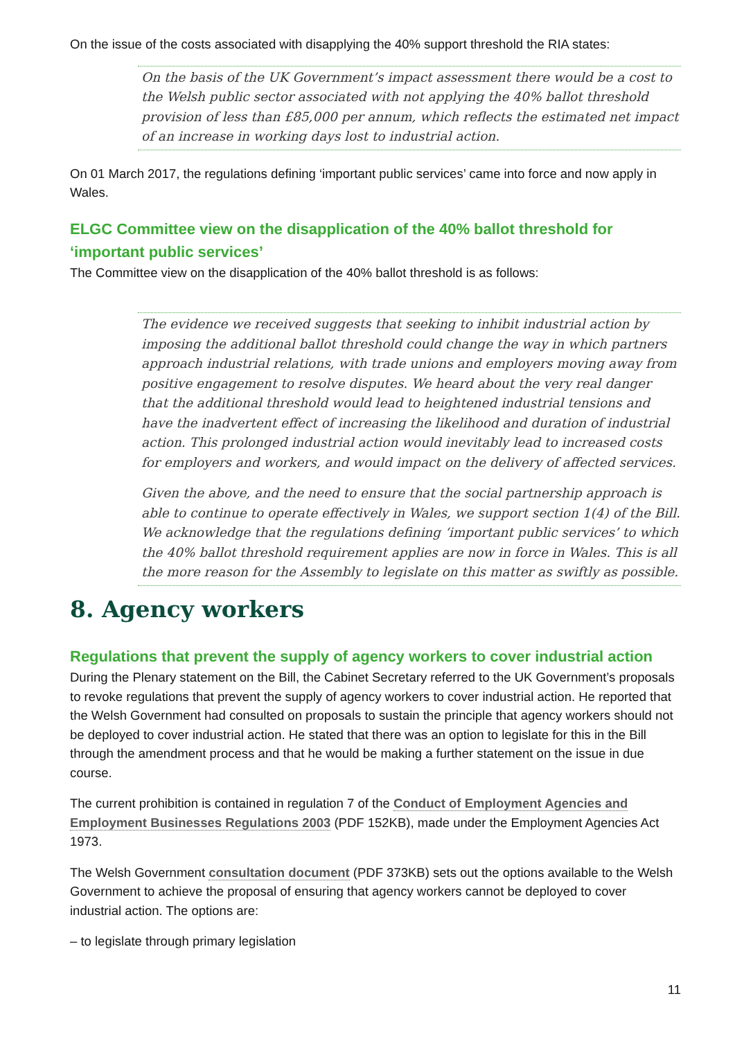On the issue of the costs associated with disapplying the 40% support threshold the RIA states:
On the basis of the UK Government’s impact assessment there would be a cost to the Welsh public sector associated with not applying the 40% ballot threshold provision of less than £85,000 per annum, which reflects the estimated net impact of an increase in working days lost to industrial action.
On 01 March 2017, the regulations defining ‘important public services’ came into force and now apply in Wales.
ELGC Committee view on the disapplication of the 40% ballot threshold for ‘important public services’
The Committee view on the disapplication of the 40% ballot threshold is as follows:
The evidence we received suggests that seeking to inhibit industrial action by imposing the additional ballot threshold could change the way in which partners approach industrial relations, with trade unions and employers moving away from positive engagement to resolve disputes. We heard about the very real danger that the additional threshold would lead to heightened industrial tensions and have the inadvertent effect of increasing the likelihood and duration of industrial action. This prolonged industrial action would inevitably lead to increased costs for employers and workers, and would impact on the delivery of affected services.
Given the above, and the need to ensure that the social partnership approach is able to continue to operate effectively in Wales, we support section 1(4) of the Bill. We acknowledge that the regulations defining ‘important public services’ to which the 40% ballot threshold requirement applies are now in force in Wales. This is all the more reason for the Assembly to legislate on this matter as swiftly as possible.
8. Agency workers
Regulations that prevent the supply of agency workers to cover industrial action
During the Plenary statement on the Bill, the Cabinet Secretary referred to the UK Government’s proposals to revoke regulations that prevent the supply of agency workers to cover industrial action. He reported that the Welsh Government had consulted on proposals to sustain the principle that agency workers should not be deployed to cover industrial action. He stated that there was an option to legislate for this in the Bill through the amendment process and that he would be making a further statement on the issue in due course.
The current prohibition is contained in regulation 7 of the Conduct of Employment Agencies and Employment Businesses Regulations 2003 (PDF 152KB), made under the Employment Agencies Act 1973.
The Welsh Government consultation document (PDF 373KB) sets out the options available to the Welsh Government to achieve the proposal of ensuring that agency workers cannot be deployed to cover industrial action. The options are:
– to legislate through primary legislation
11